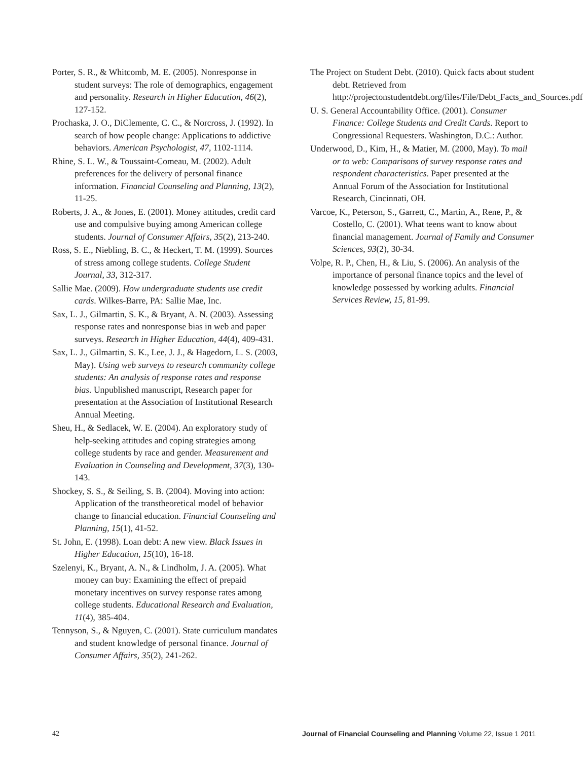Porter, S. R., & Whitcomb, M. E. (2005). Nonresponse in student surveys: The role of demographics, engagement and personality. Research in Higher Education, 46(2), 127-152.
Prochaska, J. O., DiClemente, C. C., & Norcross, J. (1992). In search of how people change: Applications to addictive behaviors. American Psychologist, 47, 1102-1114.
Rhine, S. L. W., & Toussaint-Comeau, M. (2002). Adult preferences for the delivery of personal finance information. Financial Counseling and Planning, 13(2), 11-25.
Roberts, J. A., & Jones, E. (2001). Money attitudes, credit card use and compulsive buying among American college students. Journal of Consumer Affairs, 35(2), 213-240.
Ross, S. E., Niebling, B. C., & Heckert, T. M. (1999). Sources of stress among college students. College Student Journal, 33, 312-317.
Sallie Mae. (2009). How undergraduate students use credit cards. Wilkes-Barre, PA: Sallie Mae, Inc.
Sax, L. J., Gilmartin, S. K., & Bryant, A. N. (2003). Assessing response rates and nonresponse bias in web and paper surveys. Research in Higher Education, 44(4), 409-431.
Sax, L. J., Gilmartin, S. K., Lee, J. J., & Hagedorn, L. S. (2003, May). Using web surveys to research community college students: An analysis of response rates and response bias. Unpublished manuscript, Research paper for presentation at the Association of Institutional Research Annual Meeting.
Sheu, H., & Sedlacek, W. E. (2004). An exploratory study of help-seeking attitudes and coping strategies among college students by race and gender. Measurement and Evaluation in Counseling and Development, 37(3), 130-143.
Shockey, S. S., & Seiling, S. B. (2004). Moving into action: Application of the transtheoretical model of behavior change to financial education. Financial Counseling and Planning, 15(1), 41-52.
St. John, E. (1998). Loan debt: A new view. Black Issues in Higher Education, 15(10), 16-18.
Szelenyi, K., Bryant, A. N., & Lindholm, J. A. (2005). What money can buy: Examining the effect of prepaid monetary incentives on survey response rates among college students. Educational Research and Evaluation, 11(4), 385-404.
Tennyson, S., & Nguyen, C. (2001). State curriculum mandates and student knowledge of personal finance. Journal of Consumer Affairs, 35(2), 241-262.
The Project on Student Debt. (2010). Quick facts about student debt. Retrieved from http://projectonstudentdebt.org/files/File/Debt_Facts_and_Sources.pdf
U. S. General Accountability Office. (2001). Consumer Finance: College Students and Credit Cards. Report to Congressional Requesters. Washington, D.C.: Author.
Underwood, D., Kim, H., & Matier, M. (2000, May). To mail or to web: Comparisons of survey response rates and respondent characteristics. Paper presented at the Annual Forum of the Association for Institutional Research, Cincinnati, OH.
Varcoe, K., Peterson, S., Garrett, C., Martin, A., Rene, P., & Costello, C. (2001). What teens want to know about financial management. Journal of Family and Consumer Sciences, 93(2), 30-34.
Volpe, R. P., Chen, H., & Liu, S. (2006). An analysis of the importance of personal finance topics and the level of knowledge possessed by working adults. Financial Services Review, 15, 81-99.
42 Journal of Financial Counseling and Planning Volume 22, Issue 1 2011